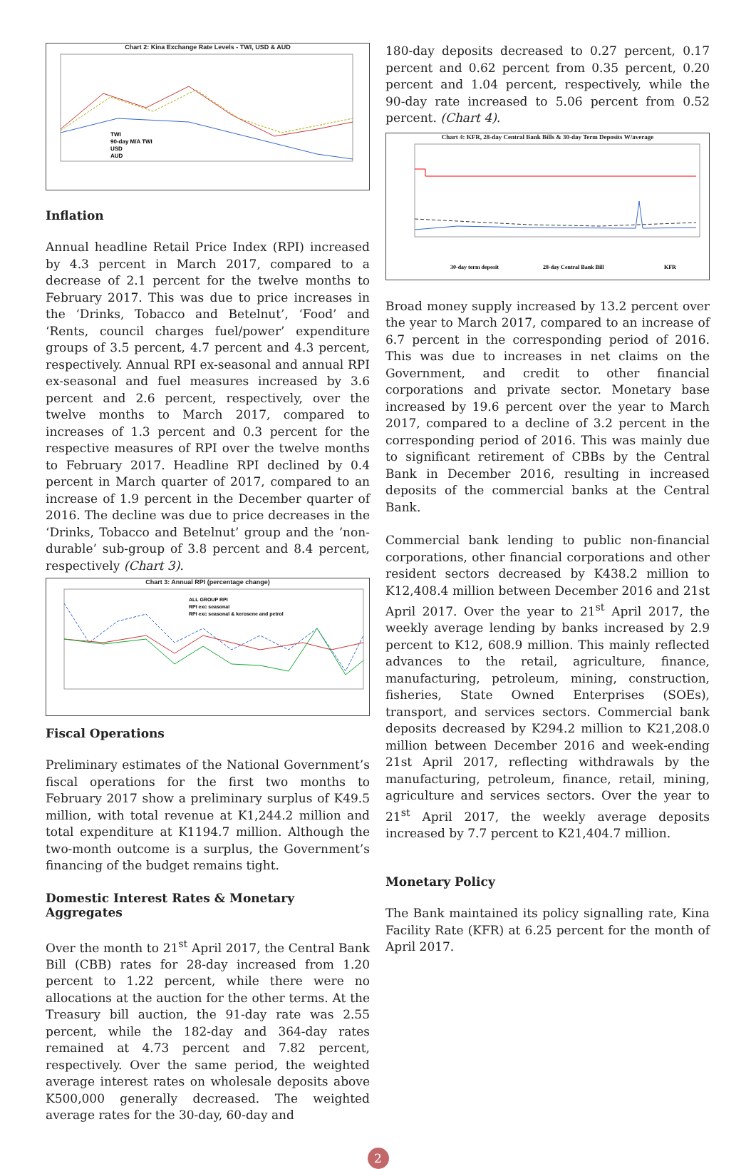Chart 2: Kina Exchange Rate Levels - TWI, USD & AUD
TWI
90-day M/A TWI
USD
AUD
Inflation
Annual headline Retail Price Index (RPI) increased by 4.3 percent in March 2017, compared to a decrease of 2.1 percent for the twelve months to February 2017. This was due to price increases in the ‘Drinks, Tobacco and Betelnut’, ‘Food’ and ‘Rents, council charges fuel/power’ expenditure groups of 3.5 percent, 4.7 percent and 4.3 percent, respectively. Annual RPI ex-seasonal and annual RPI ex-seasonal and fuel measures increased by 3.6 percent and 2.6 percent, respectively, over the twelve months to March 2017, compared to increases of 1.3 percent and 0.3 percent for the respective measures of RPI over the twelve months to February 2017. Headline RPI declined by 0.4 percent in March quarter of 2017, compared to an increase of 1.9 percent in the December quarter of 2016. The decline was due to price decreases in the ‘Drinks, Tobacco and Betelnut’ group and the ’non-durable’ sub-group of 3.8 percent and 8.4 percent, respectively (Chart 3).
Chart 3: Annual RPI (percentage change)
ALL GROUP RPI
RPI exc seasonal
RPI exc seasonal & kerosene and petrol
Fiscal Operations
Preliminary estimates of the National Government’s fiscal operations for the first two months to February 2017 show a preliminary surplus of K49.5 million, with total revenue at K1,244.2 million and total expenditure at K1194.7 million. Although the two-month outcome is a surplus, the Government’s financing of the budget remains tight.
Domestic Interest Rates & Monetary Aggregates
Over the month to 21<sup>st</sup> April 2017, the Central Bank Bill (CBB) rates for 28-day increased from 1.20 percent to 1.22 percent, while there were no allocations at the auction for the other terms. At the Treasury bill auction, the 91-day rate was 2.55 percent, while the 182-day and 364-day rates remained at 4.73 percent and 7.82 percent, respectively. Over the same period, the weighted average interest rates on wholesale deposits above K500,000 generally decreased. The weighted average rates for the 30-day, 60-day and
180-day deposits decreased to 0.27 percent, 0.17 percent and 0.62 percent from 0.35 percent, 0.20 percent and 1.04 percent, respectively, while the 90-day rate increased to 5.06 percent from 0.52 percent. (Chart 4).
Chart 4: KFR, 28-day Central Bank Bills & 30-day Term Deposits W/average
30-day term deposit
28-day Central Bank Bill
KFR
Broad money supply increased by 13.2 percent over the year to March 2017, compared to an increase of 6.7 percent in the corresponding period of 2016. This was due to increases in net claims on the Government, and credit to other financial corporations and private sector. Monetary base increased by 19.6 percent over the year to March 2017, compared to a decline of 3.2 percent in the corresponding period of 2016. This was mainly due to significant retirement of CBBs by the Central Bank in December 2016, resulting in increased deposits of the commercial banks at the Central Bank.
Commercial bank lending to public non-financial corporations, other financial corporations and other resident sectors decreased by K438.2 million to K12,408.4 million between December 2016 and 21st April 2017. Over the year to 21<sup>st</sup> April 2017, the weekly average lending by banks increased by 2.9 percent to K12, 608.9 million. This mainly reflected advances to the retail, agriculture, finance, manufacturing, petroleum, mining, construction, fisheries, State Owned Enterprises (SOEs), transport, and services sectors. Commercial bank deposits decreased by K294.2 million to K21,208.0 million between December 2016 and week-ending 21st April 2017, reflecting withdrawals by the manufacturing, petroleum, finance, retail, mining, agriculture and services sectors. Over the year to 21<sup>st</sup> April 2017, the weekly average deposits increased by 7.7 percent to K21,404.7 million.
Monetary Policy
The Bank maintained its policy signalling rate, Kina Facility Rate (KFR) at 6.25 percent for the month of April 2017.
2